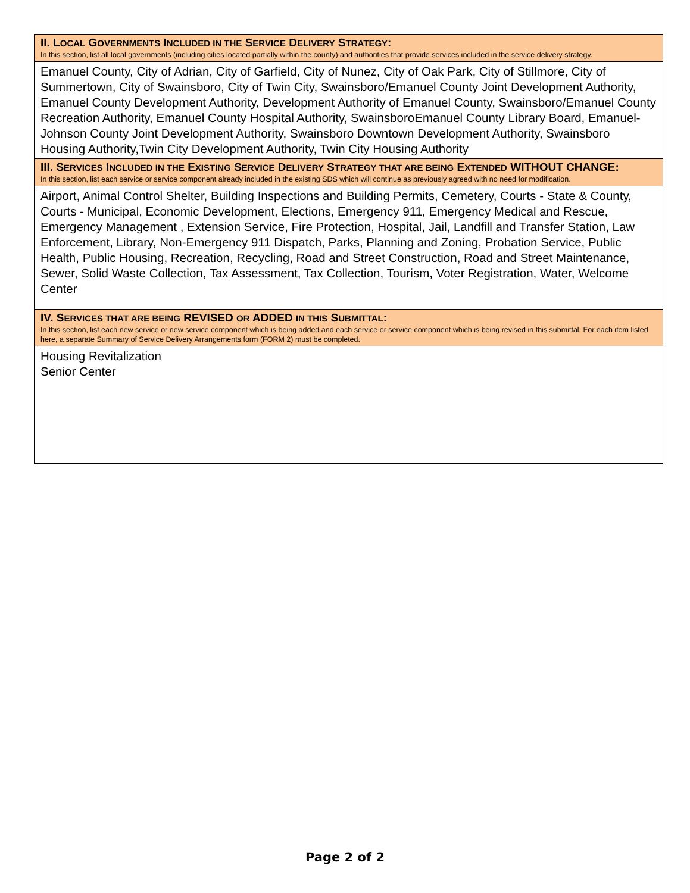| II. L OCAL G OVERNMENTS I NCLUDED IN THE S ERVICE D ELIVERY S TRATEGY : In this section, list all local governments (including cities located partially within the county) and authorities that provide services included in the service delivery strategy. |
| Emanuel County, City of Adrian, City of Garfield, City of Nunez, City of Oak Park, City of Stillmore, City of Summertown, City of Swainsboro, City of Twin City, Swainsboro/Emanuel County Joint Development Authority, Emanuel County Development Authority, Development Authority of Emanuel County, Swainsboro/Emanuel County Recreation Authority, Emanuel County Hospital Authority, SwainsboroEmanuel County Library Board, Emanuel-Johnson County Joint Development Authority, Swainsboro Downtown Development Authority, Swainsboro Housing Authority,Twin City Development Authority, Twin City Housing Authority |
| III. S ERVICES I NCLUDED IN THE E XISTING S ERVICE D ELIVERY S TRATEGY THAT ARE BEING E XTENDED WITHOUT CHANGE: In this section, list each service or service component already included in the existing SDS which will continue as previously agreed with no need for modification. |
| Airport, Animal Control Shelter, Building Inspections and Building Permits, Cemetery, Courts - State & County, Courts - Municipal, Economic Development, Elections, Emergency 911, Emergency Medical and Rescue, Emergency Management , Extension Service, Fire Protection, Hospital, Jail, Landfill and Transfer Station, Law Enforcement, Library, Non-Emergency 911 Dispatch, Parks, Planning and Zoning, Probation Service, Public Health, Public Housing, Recreation, Recycling, Road and Street Construction, Road and Street Maintenance, Sewer, Solid Waste Collection, Tax Assessment, Tax Collection, Tourism, Voter Registration, Water, Welcome Center |
| IV. S ERVICES THAT ARE BEING REVISED OR ADDED IN THIS S UBMITTAL : In this section, list each new service or new service component which is being added and each service or service component which is being revised in this submittal. For each item listed here, a separate Summary of Service Delivery Arrangements form (FORM 2) must be completed. |
| Housing Revitalization Senior Center |
Page 2 of 2